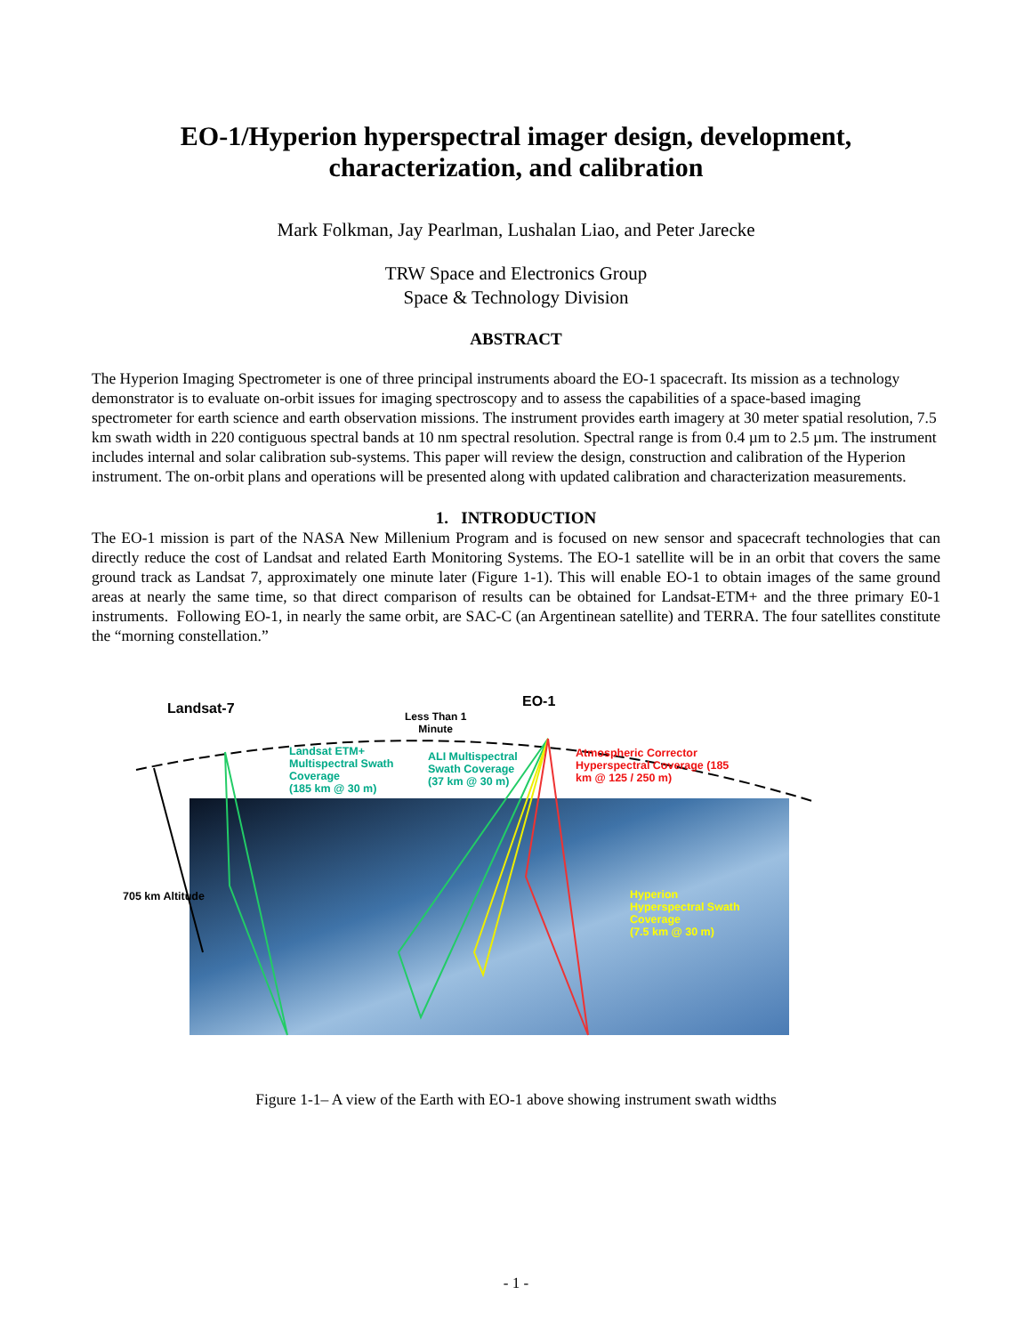EO-1/Hyperion hyperspectral imager design, development,
characterization, and calibration
Mark Folkman, Jay Pearlman, Lushalan Liao, and Peter Jarecke
TRW Space and Electronics Group
Space & Technology Division
ABSTRACT
The Hyperion Imaging Spectrometer is one of three principal instruments aboard the EO-1 spacecraft. Its mission as a technology demonstrator is to evaluate on-orbit issues for imaging spectroscopy and to assess the capabilities of a space-based imaging spectrometer for earth science and earth observation missions. The instrument provides earth imagery at 30 meter spatial resolution, 7.5 km swath width in 220 contiguous spectral bands at 10 nm spectral resolution. Spectral range is from 0.4 µm to 2.5 µm. The instrument includes internal and solar calibration sub-systems. This paper will review the design, construction and calibration of the Hyperion instrument. The on-orbit plans and operations will be presented along with updated calibration and characterization measurements.
1. INTRODUCTION
The EO-1 mission is part of the NASA New Millenium Program and is focused on new sensor and spacecraft technologies that can directly reduce the cost of Landsat and related Earth Monitoring Systems. The EO-1 satellite will be in an orbit that covers the same ground track as Landsat 7, approximately one minute later (Figure 1-1). This will enable EO-1 to obtain images of the same ground areas at nearly the same time, so that direct comparison of results can be obtained for Landsat-ETM+ and the three primary E0-1 instruments. Following EO-1, in nearly the same orbit, are SAC-C (an Argentinean satellite) and TERRA. The four satellites constitute the “morning constellation.”
Landsat-7 EO-1
Less Than 1
Minute
Landsat ETM+
Multispectral Swath
Coverage
(185 km @ 30 m)
ALI Multispectral
Swath Coverage
(37 km @ 30 m)
Atmospheric Corrector
Hyperspectral Coverage (185
km @ 125 / 250 m)
705 km Altitude
Hyperion
Hyperspectral Swath
Coverage
(7.5 km @ 30 m)
Figure 1-1– A view of the Earth with EO-1 above showing instrument swath widths
- 1 -